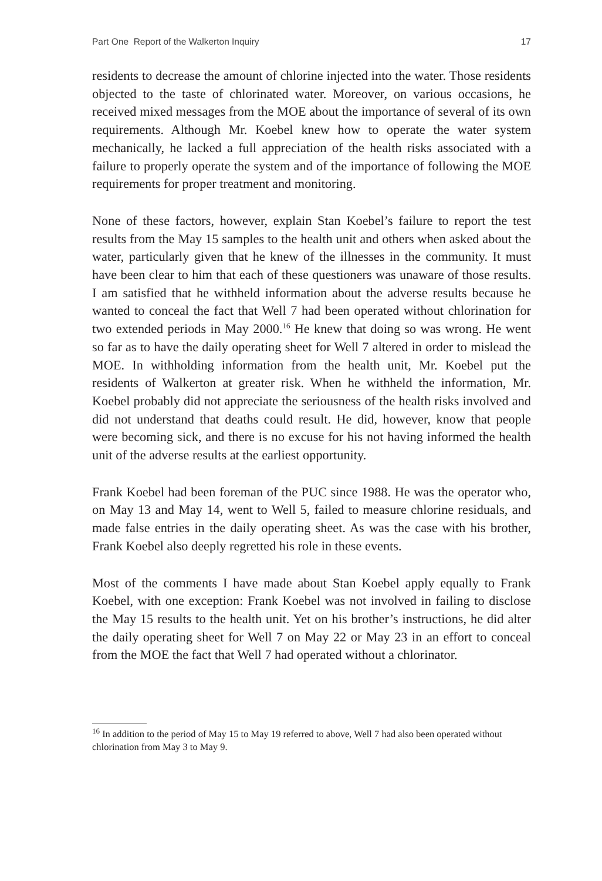Part One Report of the Walkerton Inquiry 17
residents to decrease the amount of chlorine injected into the water. Those residents objected to the taste of chlorinated water. Moreover, on various occasions, he received mixed messages from the MOE about the importance of several of its own requirements. Although Mr. Koebel knew how to operate the water system mechanically, he lacked a full appreciation of the health risks associated with a failure to properly operate the system and of the importance of following the MOE requirements for proper treatment and monitoring.
None of these factors, however, explain Stan Koebel’s failure to report the test results from the May 15 samples to the health unit and others when asked about the water, particularly given that he knew of the illnesses in the community. It must have been clear to him that each of these questioners was unaware of those results. I am satisfied that he withheld information about the adverse results because he wanted to conceal the fact that Well 7 had been operated without chlorination for two extended periods in May 2000.<sup>16</sup> He knew that doing so was wrong. He went so far as to have the daily operating sheet for Well 7 altered in order to mislead the MOE. In withholding information from the health unit, Mr. Koebel put the residents of Walkerton at greater risk. When he withheld the information, Mr. Koebel probably did not appreciate the seriousness of the health risks involved and did not understand that deaths could result. He did, however, know that people were becoming sick, and there is no excuse for his not having informed the health unit of the adverse results at the earliest opportunity.
Frank Koebel had been foreman of the PUC since 1988. He was the operator who, on May 13 and May 14, went to Well 5, failed to measure chlorine residuals, and made false entries in the daily operating sheet. As was the case with his brother, Frank Koebel also deeply regretted his role in these events.
Most of the comments I have made about Stan Koebel apply equally to Frank Koebel, with one exception: Frank Koebel was not involved in failing to disclose the May 15 results to the health unit. Yet on his brother’s instructions, he did alter the daily operating sheet for Well 7 on May 22 or May 23 in an effort to conceal from the MOE the fact that Well 7 had operated without a chlorinator.
<sup>16</sup> In addition to the period of May 15 to May 19 referred to above, Well 7 had also been operated without chlorination from May 3 to May 9.